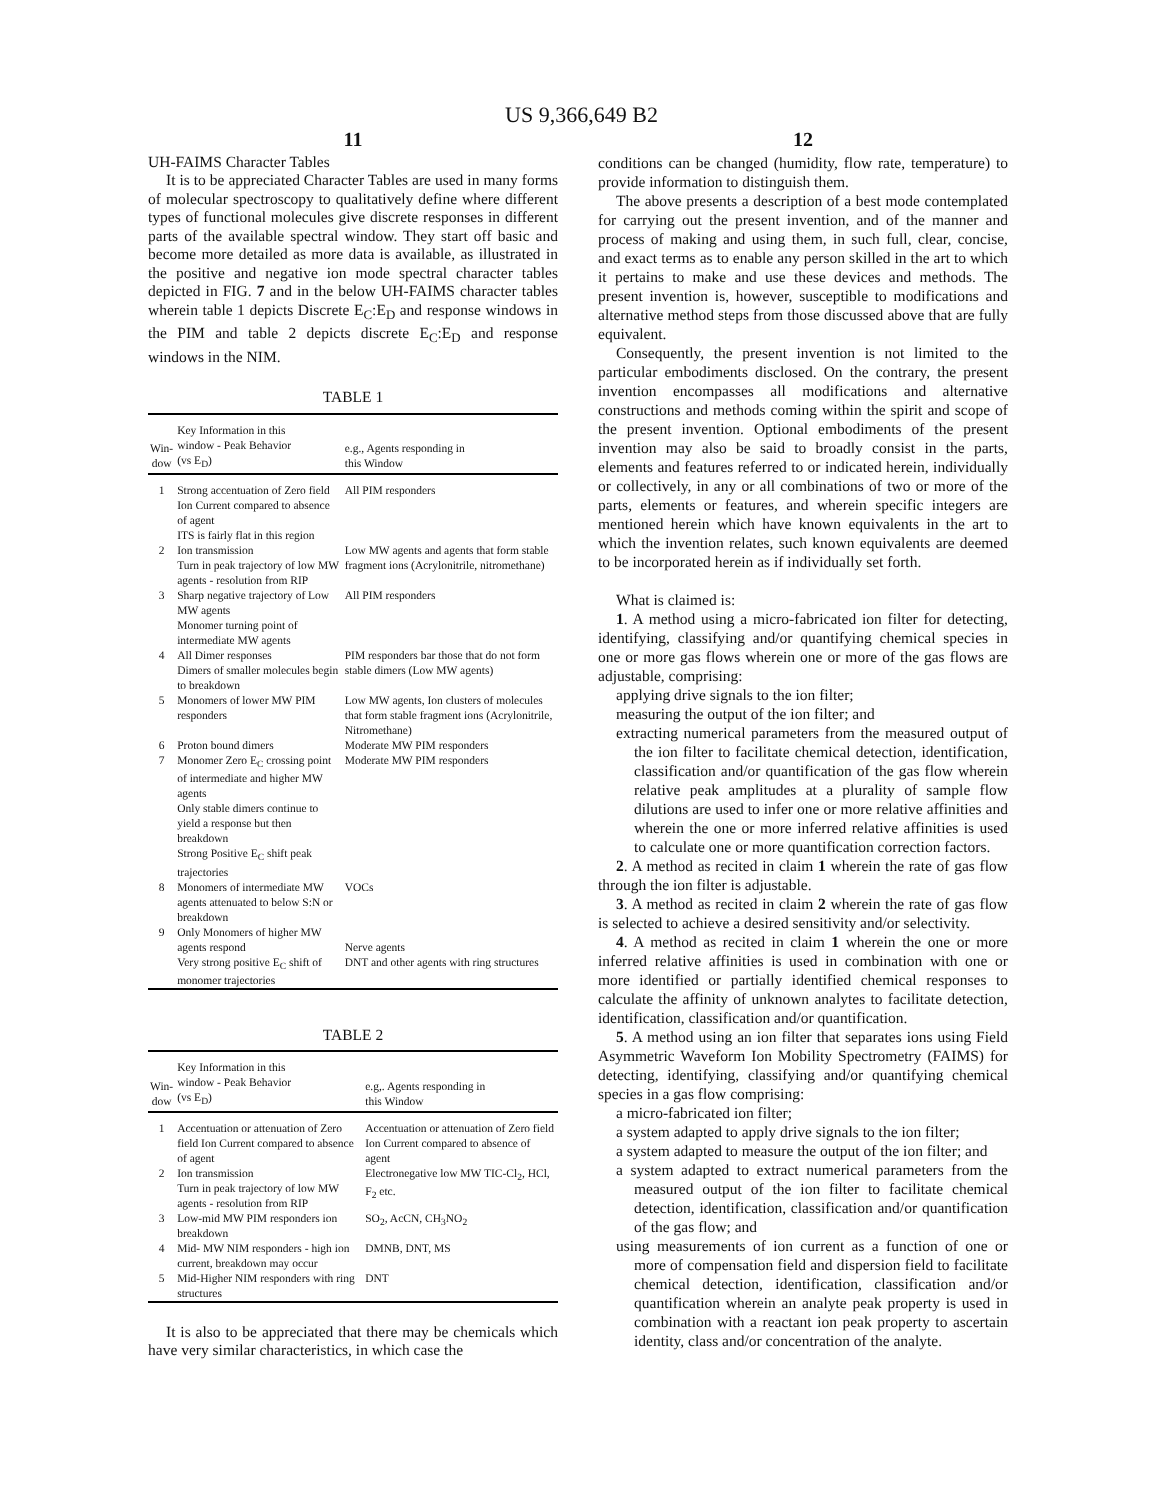US 9,366,649 B2
11
UH-FAIMS Character Tables
It is to be appreciated Character Tables are used in many forms of molecular spectroscopy to qualitatively define where different types of functional molecules give discrete responses in different parts of the available spectral window. They start off basic and become more detailed as more data is available, as illustrated in the positive and negative ion mode spectral character tables depicted in FIG. 7 and in the below UH-FAIMS character tables wherein table 1 depicts Discrete E<sub>C</sub>:E<sub>D</sub> and response windows in the PIM and table 2 depicts discrete E<sub>C</sub>:E<sub>D</sub> and response windows in the NIM.
TABLE 1
| Win- dow | Key Information in this window - Peak Behavior (vs E<sub>D</sub>) | e.g., Agents responding in this Window |
| --- | --- | --- |
| 1 | Strong accentuation of Zero field Ion Current compared to absence of agent ITS is fairly flat in this region | All PIM responders |
| 2 | Ion transmission Turn in peak trajectory of low MW agents - resolution from RIP | Low MW agents and agents that form stable fragment ions (Acrylonitrile, nitromethane) |
| 3 | Sharp negative trajectory of Low MW agents Monomer turning point of intermediate MW agents | All PIM responders |
| 4 | All Dimer responses Dimers of smaller molecules begin to breakdown | PIM responders bar those that do not form stable dimers (Low MW agents) |
| 5 | Monomers of lower MW PIM responders | Low MW agents, Ion clusters of molecules that form stable fragment ions (Acrylonitrile, Nitromethane) |
| 6 | Proton bound dimers | Moderate MW PIM responders |
| 7 | Monomer Zero E<sub>C</sub> crossing point of intermediate and higher MW agents Only stable dimers continue to yield a response but then breakdown Strong Positive E<sub>C</sub> shift peak trajectories | Moderate MW PIM responders |
| 8 | Monomers of intermediate MW agents attenuated to below S:N or breakdown | VOCs |
| 9 | Only Monomers of higher MW agents respond Very strong positive E<sub>C</sub> shift of monomer trajectories | Nerve agents DNT and other agents with ring structures |
TABLE 2
| Win- dow | Key Information in this window - Peak Behavior (vs E<sub>D</sub>) | e.g,. Agents responding in this Window |
| --- | --- | --- |
| 1 | Accentuation or attenuation of Zero field Ion Current compared to absence of agent | Accentuation or attenuation of Zero field Ion Current compared to absence of agent |
| 2 | Ion transmission Turn in peak trajectory of low MW agents - resolution from RIP | Electronegative low MW TIC-Cl<sub>2</sub>, HCl, F<sub>2</sub> etc. |
| 3 | Low-mid MW PIM responders ion breakdown | SO<sub>2</sub>, AcCN, CH<sub>3</sub>NO<sub>2</sub> |
| 4 | Mid- MW NIM responders - high ion current, breakdown may occur | DMNB, DNT, MS |
| 5 | Mid-Higher NIM responders with ring structures | DNT |
It is also to be appreciated that there may be chemicals which have very similar characteristics, in which case the
12
conditions can be changed (humidity, flow rate, temperature) to provide information to distinguish them.
The above presents a description of a best mode contemplated for carrying out the present invention, and of the manner and process of making and using them, in such full, clear, concise, and exact terms as to enable any person skilled in the art to which it pertains to make and use these devices and methods. The present invention is, however, susceptible to modifications and alternative method steps from those discussed above that are fully equivalent.
Consequently, the present invention is not limited to the particular embodiments disclosed. On the contrary, the present invention encompasses all modifications and alternative constructions and methods coming within the spirit and scope of the present invention. Optional embodiments of the present invention may also be said to broadly consist in the parts, elements and features referred to or indicated herein, individually or collectively, in any or all combinations of two or more of the parts, elements or features, and wherein specific integers are mentioned herein which have known equivalents in the art to which the invention relates, such known equivalents are deemed to be incorporated herein as if individually set forth.
What is claimed is:
1. A method using a micro-fabricated ion filter for detecting, identifying, classifying and/or quantifying chemical species in one or more gas flows wherein one or more of the gas flows are adjustable, comprising:
applying drive signals to the ion filter;
measuring the output of the ion filter; and
extracting numerical parameters from the measured output of the ion filter to facilitate chemical detection, identification, classification and/or quantification of the gas flow wherein relative peak amplitudes at a plurality of sample flow dilutions are used to infer one or more relative affinities and wherein the one or more inferred relative affinities is used to calculate one or more quantification correction factors.
2. A method as recited in claim 1 wherein the rate of gas flow through the ion filter is adjustable.
3. A method as recited in claim 2 wherein the rate of gas flow is selected to achieve a desired sensitivity and/or selectivity.
4. A method as recited in claim 1 wherein the one or more inferred relative affinities is used in combination with one or more identified or partially identified chemical responses to calculate the affinity of unknown analytes to facilitate detection, identification, classification and/or quantification.
5. A method using an ion filter that separates ions using Field Asymmetric Waveform Ion Mobility Spectrometry (FAIMS) for detecting, identifying, classifying and/or quantifying chemical species in a gas flow comprising:
a micro-fabricated ion filter;
a system adapted to apply drive signals to the ion filter;
a system adapted to measure the output of the ion filter; and
a system adapted to extract numerical parameters from the measured output of the ion filter to facilitate chemical detection, identification, classification and/or quantification of the gas flow; and
using measurements of ion current as a function of one or more of compensation field and dispersion field to facilitate chemical detection, identification, classification and/or quantification wherein an analyte peak property is used in combination with a reactant ion peak property to ascertain identity, class and/or concentration of the analyte.